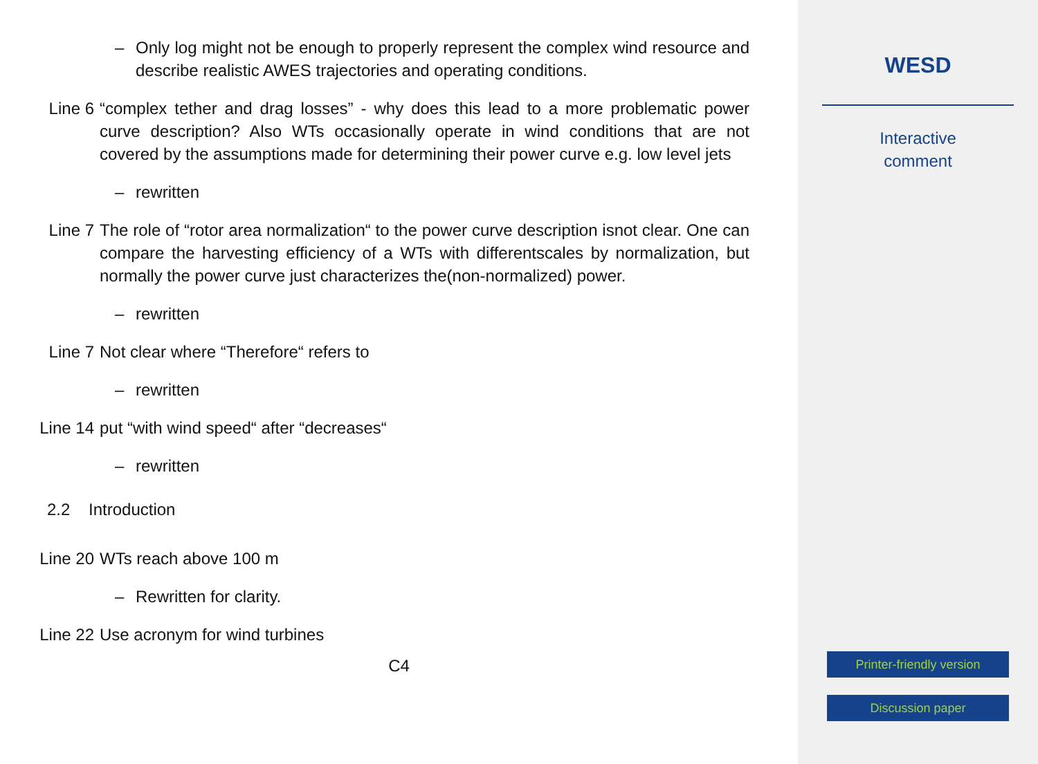– Only log might not be enough to properly represent the complex wind resource and describe realistic AWES trajectories and operating conditions.
Line 6 “complex tether and drag losses” - why does this lead to a more problematic power curve description? Also WTs occasionally operate in wind conditions that are not covered by the assumptions made for determining their power curve e.g. low level jets
– rewritten
Line 7 The role of “rotor area normalization“ to the power curve description isnot clear. One can compare the harvesting efficiency of a WTs with differentscales by normalization, but normally the power curve just characterizes the(non-normalized) power.
– rewritten
Line 7 Not clear where “Therefore“ refers to
– rewritten
Line 14 put “with wind speed“ after “decreases“
– rewritten
2.2 Introduction
Line 20 WTs reach above 100 m
– Rewritten for clarity.
Line 22 Use acronym for wind turbines
C4
WESD
Interactive
comment
Printer-friendly version
Discussion paper